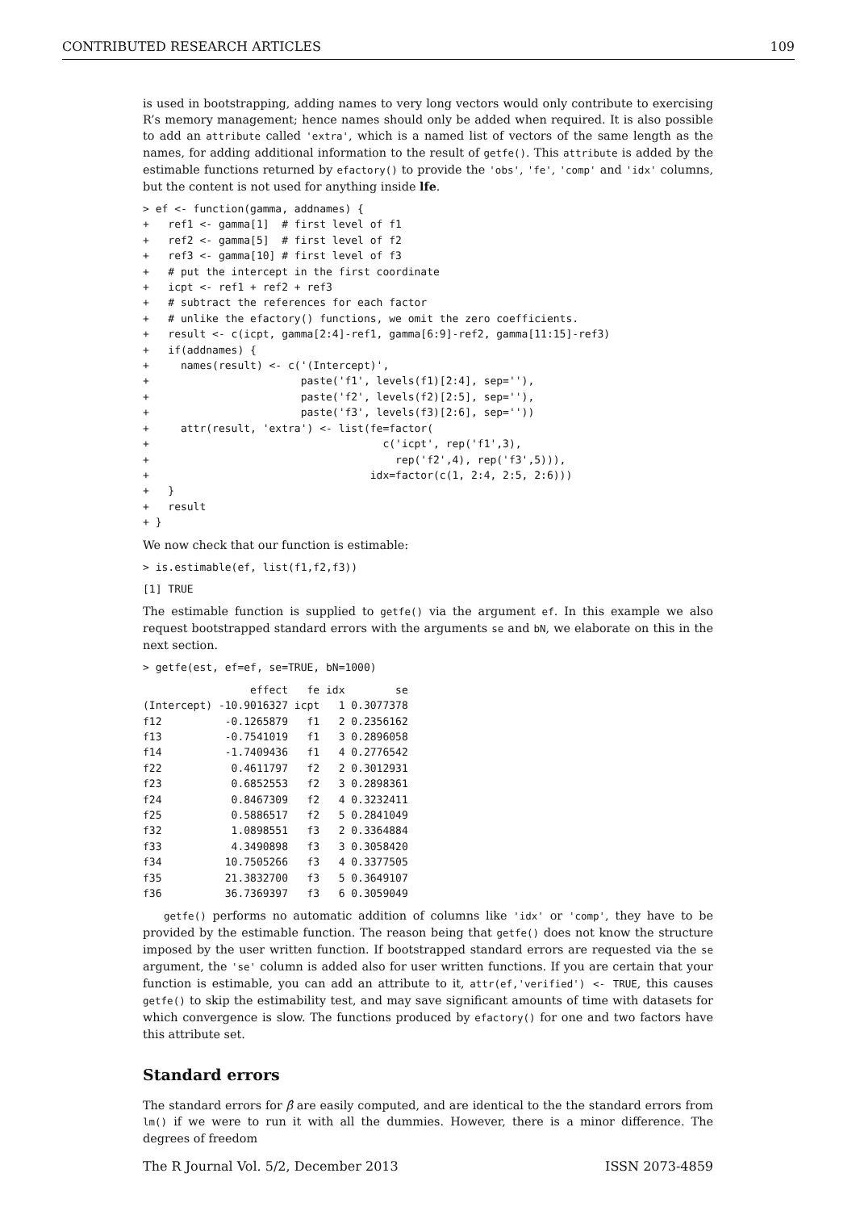CONTRIBUTED RESEARCH ARTICLES 109
is used in bootstrapping, adding names to very long vectors would only contribute to exercising R’s memory management; hence names should only be added when required. It is also possible to add an attribute called 'extra', which is a named list of vectors of the same length as the names, for adding additional information to the result of getfe(). This attribute is added by the estimable functions returned by efactory() to provide the 'obs', 'fe', 'comp' and 'idx' columns, but the content is not used for anything inside lfe.
> ef <- function(gamma, addnames) {
+   ref1 <- gamma[1]  # first level of f1
+   ref2 <- gamma[5]  # first level of f2
+   ref3 <- gamma[10] # first level of f3
+   # put the intercept in the first coordinate
+   icpt <- ref1 + ref2 + ref3
+   # subtract the references for each factor
+   # unlike the efactory() functions, we omit the zero coefficients.
+   result <- c(icpt, gamma[2:4]-ref1, gamma[6:9]-ref2, gamma[11:15]-ref3)
+   if(addnames) {
+     names(result) <- c('(Intercept)',
+                        paste('f1', levels(f1)[2:4], sep=''),
+                        paste('f2', levels(f2)[2:5], sep=''),
+                        paste('f3', levels(f3)[2:6], sep=''))
+     attr(result, 'extra') <- list(fe=factor(
+                                     c('icpt', rep('f1',3),
+                                       rep('f2',4), rep('f3',5))),
+                                   idx=factor(c(1, 2:4, 2:5, 2:6)))
+   }
+   result
+ }
We now check that our function is estimable:
> is.estimable(ef, list(f1,f2,f3))
[1] TRUE
The estimable function is supplied to getfe() via the argument ef. In this example we also request bootstrapped standard errors with the arguments se and bN, we elaborate on this in the next section.
> getfe(est, ef=ef, se=TRUE, bN=1000)
                 effect   fe idx        se
(Intercept) -10.9016327 icpt   1 0.3077378
f12          -0.1265879   f1   2 0.2356162
f13          -0.7541019   f1   3 0.2896058
f14          -1.7409436   f1   4 0.2776542
f22           0.4611797   f2   2 0.3012931
f23           0.6852553   f2   3 0.2898361
f24           0.8467309   f2   4 0.3232411
f25           0.5886517   f2   5 0.2841049
f32           1.0898551   f3   2 0.3364884
f33           4.3490898   f3   3 0.3058420
f34          10.7505266   f3   4 0.3377505
f35          21.3832700   f3   5 0.3649107
f36          36.7369397   f3   6 0.3059049
getfe() performs no automatic addition of columns like 'idx' or 'comp', they have to be provided by the estimable function. The reason being that getfe() does not know the structure imposed by the user written function. If bootstrapped standard errors are requested via the se argument, the 'se' column is added also for user written functions. If you are certain that your function is estimable, you can add an attribute to it, attr(ef,'verified') <- TRUE, this causes getfe() to skip the estimability test, and may save significant amounts of time with datasets for which convergence is slow. The functions produced by efactory() for one and two factors have this attribute set.
Standard errors
The standard errors for β̂ are easily computed, and are identical to the the standard errors from lm() if we were to run it with all the dummies. However, there is a minor difference. The degrees of freedom
The R Journal Vol. 5/2, December 2013 ISSN 2073-4859